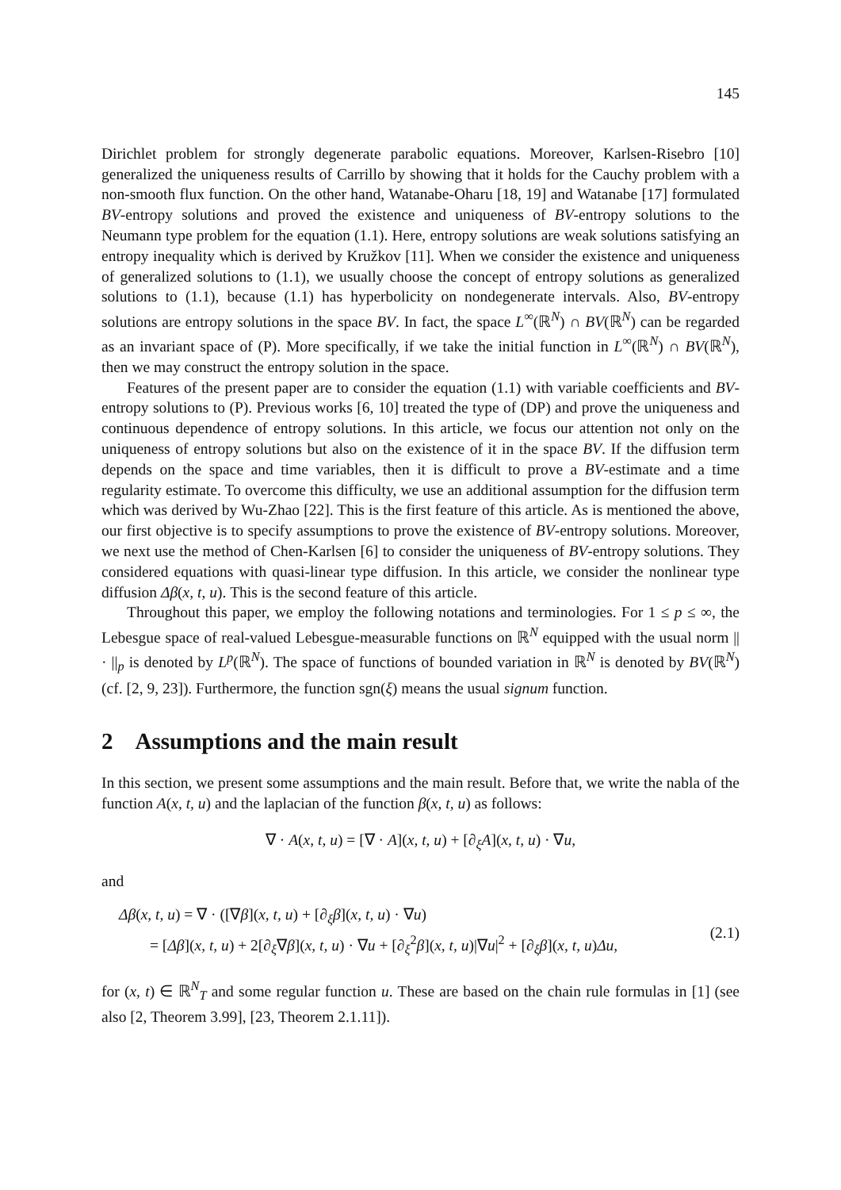145
Dirichlet problem for strongly degenerate parabolic equations. Moreover, Karlsen-Risebro [10] generalized the uniqueness results of Carrillo by showing that it holds for the Cauchy problem with a non-smooth flux function. On the other hand, Watanabe-Oharu [18, 19] and Watanabe [17] formulated BV-entropy solutions and proved the existence and uniqueness of BV-entropy solutions to the Neumann type problem for the equation (1.1). Here, entropy solutions are weak solutions satisfying an entropy inequality which is derived by Kružkov [11]. When we consider the existence and uniqueness of generalized solutions to (1.1), we usually choose the concept of entropy solutions as generalized solutions to (1.1), because (1.1) has hyperbolicity on nondegenerate intervals. Also, BV-entropy solutions are entropy solutions in the space BV. In fact, the space L<sup>∞</sup>(ℝ<sup>N</sup>) ∩ BV(ℝ<sup>N</sup>) can be regarded as an invariant space of (P). More specifically, if we take the initial function in L<sup>∞</sup>(ℝ<sup>N</sup>) ∩ BV(ℝ<sup>N</sup>), then we may construct the entropy solution in the space.
Features of the present paper are to consider the equation (1.1) with variable coefficients and BV-entropy solutions to (P). Previous works [6, 10] treated the type of (DP) and prove the uniqueness and continuous dependence of entropy solutions. In this article, we focus our attention not only on the uniqueness of entropy solutions but also on the existence of it in the space BV. If the diffusion term depends on the space and time variables, then it is difficult to prove a BV-estimate and a time regularity estimate. To overcome this difficulty, we use an additional assumption for the diffusion term which was derived by Wu-Zhao [22]. This is the first feature of this article. As is mentioned the above, our first objective is to specify assumptions to prove the existence of BV-entropy solutions. Moreover, we next use the method of Chen-Karlsen [6] to consider the uniqueness of BV-entropy solutions. They considered equations with quasi-linear type diffusion. In this article, we consider the nonlinear type diffusion Δβ(x, t, u). This is the second feature of this article.
Throughout this paper, we employ the following notations and terminologies. For 1 ≤ p ≤ ∞, the Lebesgue space of real-valued Lebesgue-measurable functions on ℝ<sup>N</sup> equipped with the usual norm || · ||<sub>p</sub> is denoted by L<sup>p</sup>(ℝ<sup>N</sup>). The space of functions of bounded variation in ℝ<sup>N</sup> is denoted by BV(ℝ<sup>N</sup>) (cf. [2, 9, 23]). Furthermore, the function sgn(ξ) means the usual signum function.
2 Assumptions and the main result
In this section, we present some assumptions and the main result. Before that, we write the nabla of the function A(x, t, u) and the laplacian of the function β(x, t, u) as follows:
∇ · A(x, t, u) = [∇ · A](x, t, u) + [∂<sub>ξ</sub>A](x, t, u) · ∇u,
and
Δβ(x, t, u) = ∇ · ([∇β](x, t, u) + [∂<sub>ξ</sub>β](x, t, u) · ∇u)
= [Δβ](x, t, u) + 2[∂<sub>ξ</sub>∇β](x, t, u) · ∇u + [∂<sub>ξ</sub><sup>2</sup>β](x, t, u)|∇u|<sup>2</sup> + [∂<sub>ξ</sub>β](x, t, u)Δu,
(2.1)
for (x, t) ∈ ℝ<sup>N</sup><sub>T</sub> and some regular function u. These are based on the chain rule formulas in [1] (see also [2, Theorem 3.99], [23, Theorem 2.1.11]).